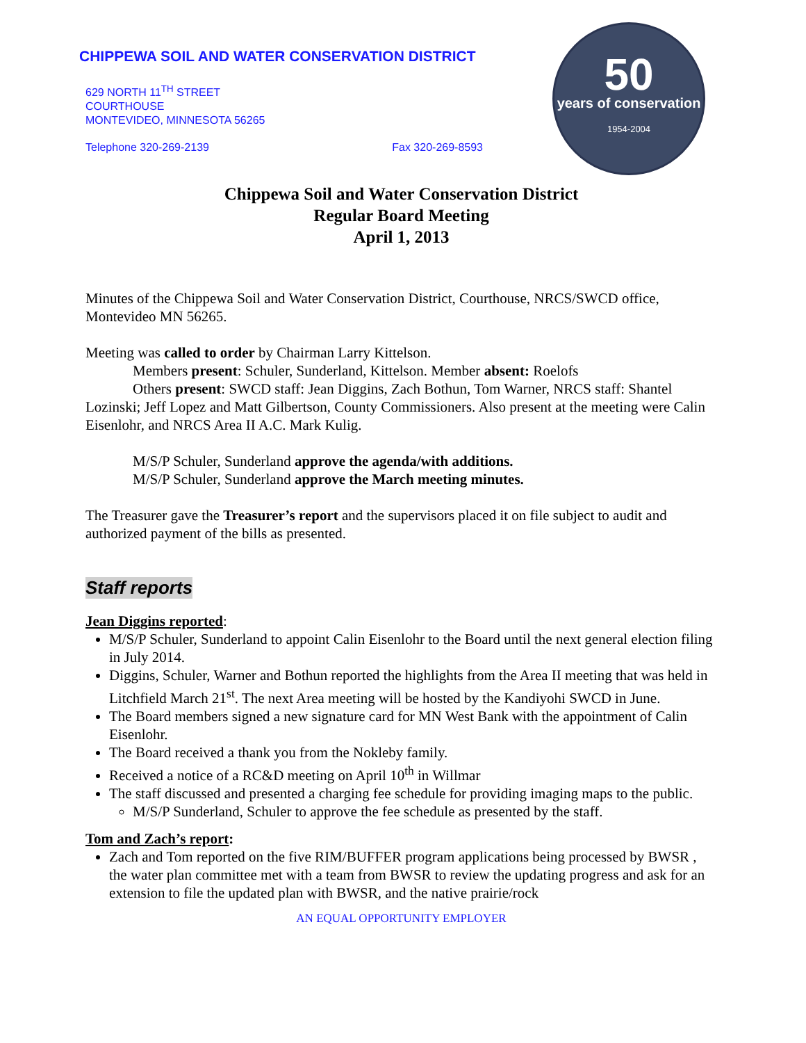CHIPPEWA SOIL AND WATER CONSERVATION DISTRICT
629 NORTH 11<sup>TH</sup> STREET
COURTHOUSE
MONTEVIDEO, MINNESOTA 56265
Telephone 320-269-2139 Fax 320-269-8593
50
years of conservation
1954-2004
Chippewa Soil and Water Conservation District
Regular Board Meeting
April 1, 2013
Minutes of the Chippewa Soil and Water Conservation District, Courthouse, NRCS/SWCD office, Montevideo MN 56265.
Meeting was called to order by Chairman Larry Kittelson.
Members present: Schuler, Sunderland, Kittelson. Member absent: Roelofs
Others present: SWCD staff: Jean Diggins, Zach Bothun, Tom Warner, NRCS staff: Shantel Lozinski; Jeff Lopez and Matt Gilbertson, County Commissioners. Also present at the meeting were Calin Eisenlohr, and NRCS Area II A.C. Mark Kulig.
M/S/P Schuler, Sunderland approve the agenda/with additions.
M/S/P Schuler, Sunderland approve the March meeting minutes.
The Treasurer gave the Treasurer’s report and the supervisors placed it on file subject to audit and authorized payment of the bills as presented.
Staff reports
Jean Diggins reported:
M/S/P Schuler, Sunderland to appoint Calin Eisenlohr to the Board until the next general election filing in July 2014.
Diggins, Schuler, Warner and Bothun reported the highlights from the Area II meeting that was held in Litchfield March 21<sup>st</sup>. The next Area meeting will be hosted by the Kandiyohi SWCD in June.
The Board members signed a new signature card for MN West Bank with the appointment of Calin Eisenlohr.
The Board received a thank you from the Nokleby family.
Received a notice of a RC&D meeting on April 10<sup>th</sup> in Willmar
The staff discussed and presented a charging fee schedule for providing imaging maps to the public.
M/S/P Sunderland, Schuler to approve the fee schedule as presented by the staff.
Tom and Zach’s report:
Zach and Tom reported on the five RIM/BUFFER program applications being processed by BWSR , the water plan committee met with a team from BWSR to review the updating progress and ask for an extension to file the updated plan with BWSR, and the native prairie/rock
AN EQUAL OPPORTUNITY EMPLOYER